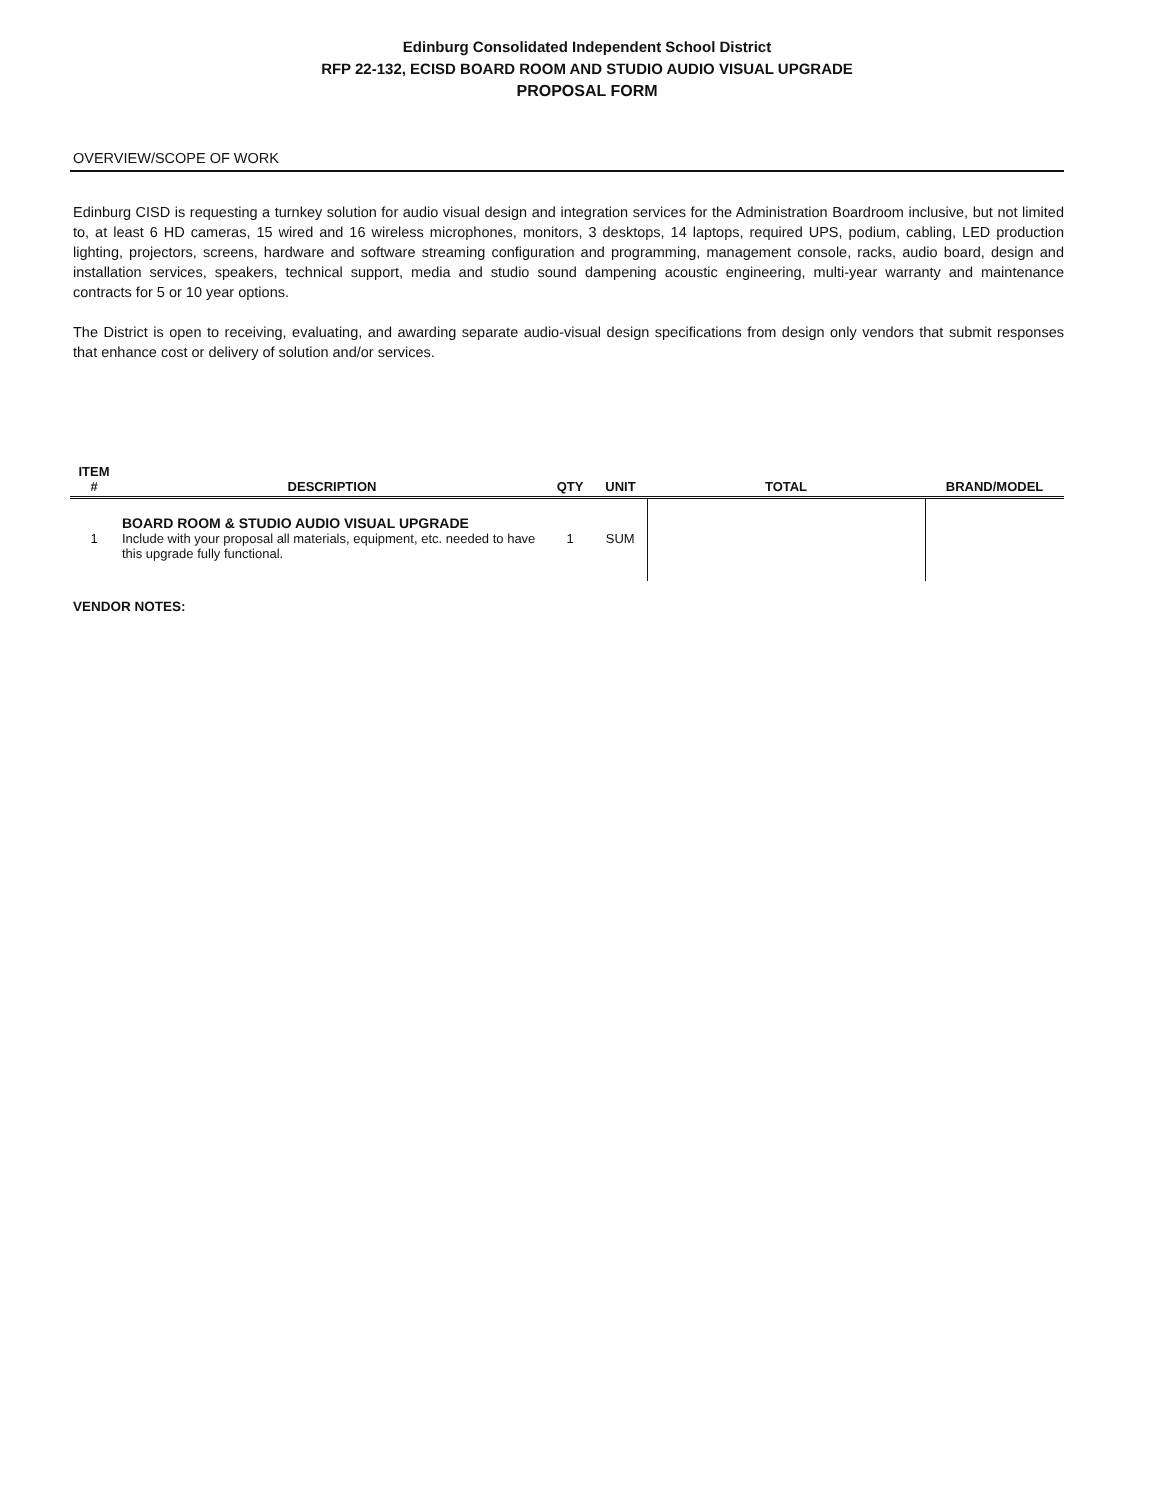Edinburg Consolidated Independent School District
RFP 22-132, ECISD BOARD ROOM AND STUDIO AUDIO VISUAL UPGRADE
PROPOSAL FORM
OVERVIEW/SCOPE OF WORK
Edinburg CISD is requesting a turnkey solution for audio visual design and integration services for the Administration Boardroom inclusive, but not limited to, at least 6 HD cameras, 15 wired and 16 wireless microphones, monitors, 3 desktops, 14 laptops, required UPS, podium, cabling, LED production lighting, projectors, screens, hardware and software streaming configuration and programming, management console, racks, audio board, design and installation services, speakers, technical support, media and studio sound dampening acoustic engineering, multi-year warranty and maintenance contracts for 5 or 10 year options.
The District is open to receiving, evaluating, and awarding separate audio-visual design specifications from design only vendors that submit responses that enhance cost or delivery of solution and/or services.
| ITEM # | DESCRIPTION | QTY | UNIT | TOTAL | BRAND/MODEL |
| --- | --- | --- | --- | --- | --- |
| 1 | BOARD ROOM & STUDIO AUDIO VISUAL UPGRADE Include with your proposal all materials, equipment, etc. needed to have this upgrade fully functional. | 1 | SUM | | |
VENDOR NOTES: